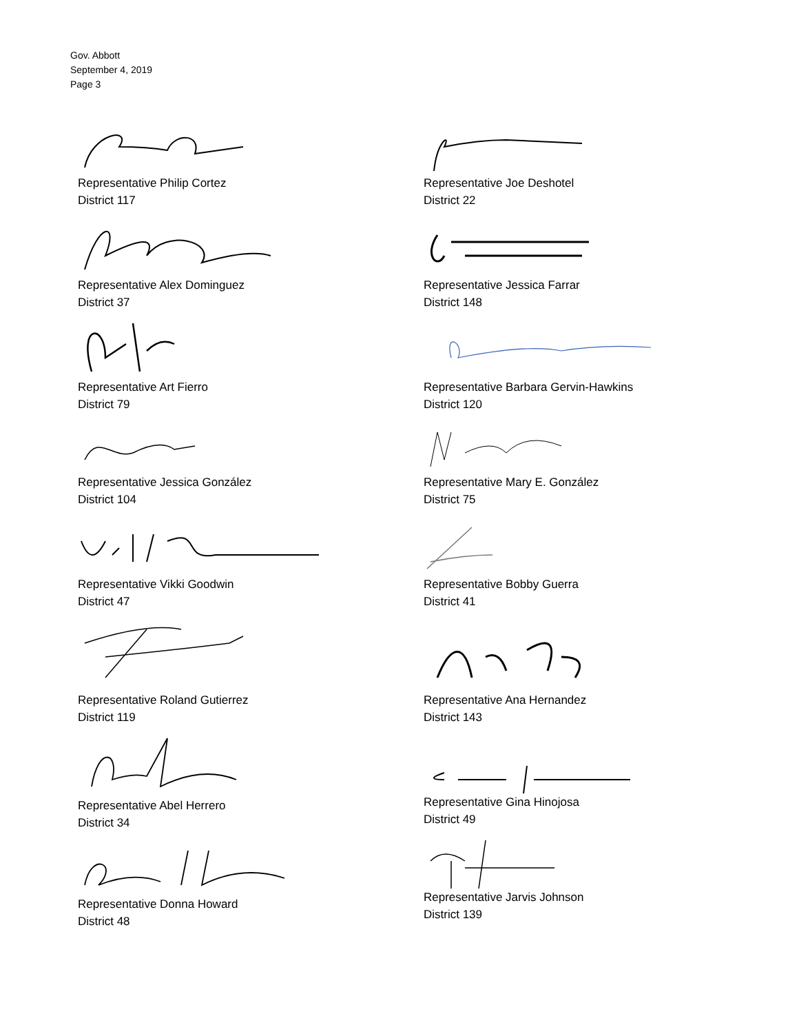Gov. Abbott
September 4, 2019
Page 3
Representative Philip Cortez
District 117
Representative Alex Dominguez
District 37
Representative Art Fierro
District 79
Representative Jessica González
District 104
Representative Vikki Goodwin
District 47
Representative Roland Gutierrez
District 119
Representative Abel Herrero
District 34
Representative Donna Howard
District 48
Representative Joe Deshotel
District 22
Representative Jessica Farrar
District 148
Representative Barbara Gervin-Hawkins
District 120
Representative Mary E. González
District 75
Representative Bobby Guerra
District 41
Representative Ana Hernandez
District 143
Representative Gina Hinojosa
District 49
Representative Jarvis Johnson
District 139